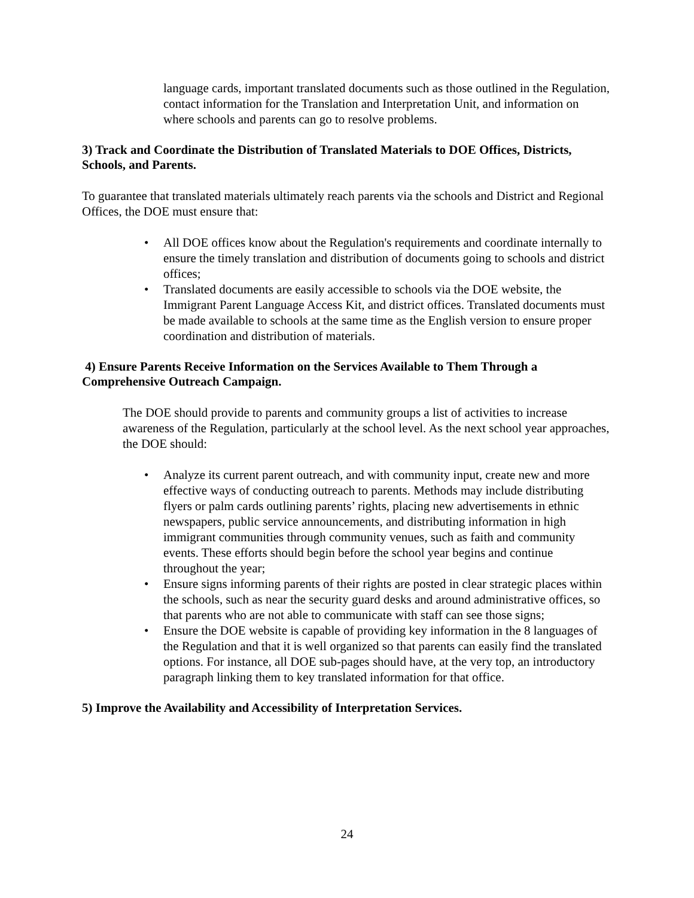language cards, important translated documents such as those outlined in the Regulation, contact information for the Translation and Interpretation Unit, and information on where schools and parents can go to resolve problems.
3) Track and Coordinate the Distribution of Translated Materials to DOE Offices, Districts, Schools, and Parents.
To guarantee that translated materials ultimately reach parents via the schools and District and Regional Offices, the DOE must ensure that:
• All DOE offices know about the Regulation's requirements and coordinate internally to ensure the timely translation and distribution of documents going to schools and district offices;
• Translated documents are easily accessible to schools via the DOE website, the Immigrant Parent Language Access Kit, and district offices. Translated documents must be made available to schools at the same time as the English version to ensure proper coordination and distribution of materials.
4) Ensure Parents Receive Information on the Services Available to Them Through a Comprehensive Outreach Campaign.
The DOE should provide to parents and community groups a list of activities to increase awareness of the Regulation, particularly at the school level. As the next school year approaches, the DOE should:
• Analyze its current parent outreach, and with community input, create new and more effective ways of conducting outreach to parents. Methods may include distributing flyers or palm cards outlining parents’ rights, placing new advertisements in ethnic newspapers, public service announcements, and distributing information in high immigrant communities through community venues, such as faith and community events. These efforts should begin before the school year begins and continue throughout the year;
• Ensure signs informing parents of their rights are posted in clear strategic places within the schools, such as near the security guard desks and around administrative offices, so that parents who are not able to communicate with staff can see those signs;
• Ensure the DOE website is capable of providing key information in the 8 languages of the Regulation and that it is well organized so that parents can easily find the translated options. For instance, all DOE sub-pages should have, at the very top, an introductory paragraph linking them to key translated information for that office.
5) Improve the Availability and Accessibility of Interpretation Services.
24